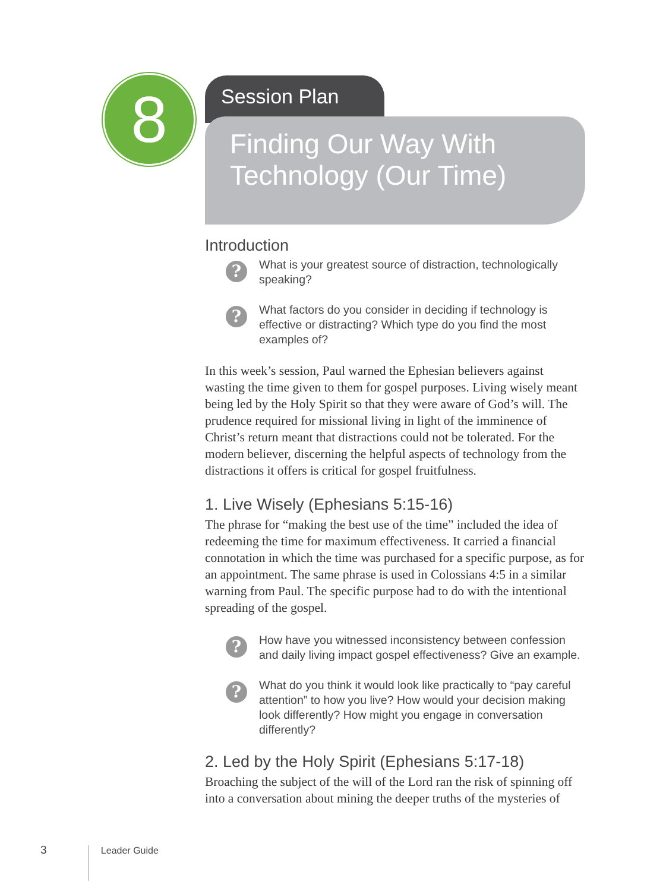8 Session Plan
Finding Our Way With Technology (Our Time)
Introduction
?
What is your greatest source of distraction, technologically speaking?
?
What factors do you consider in deciding if technology is effective or distracting? Which type do you find the most examples of?
In this week’s session, Paul warned the Ephesian believers against wasting the time given to them for gospel purposes. Living wisely meant being led by the Holy Spirit so that they were aware of God’s will. The prudence required for missional living in light of the imminence of Christ’s return meant that distractions could not be tolerated. For the modern believer, discerning the helpful aspects of technology from the distractions it offers is critical for gospel fruitfulness.
1. Live Wisely (Ephesians 5:15-16)
The phrase for “making the best use of the time” included the idea of redeeming the time for maximum effectiveness. It carried a financial connotation in which the time was purchased for a specific purpose, as for an appointment. The same phrase is used in Colossians 4:5 in a similar warning from Paul. The specific purpose had to do with the intentional spreading of the gospel.
?
How have you witnessed inconsistency between confession and daily living impact gospel effectiveness? Give an example.
?
What do you think it would look like practically to “pay careful attention” to how you live? How would your decision making look differently? How might you engage in conversation differently?
2. Led by the Holy Spirit (Ephesians 5:17-18)
Broaching the subject of the will of the Lord ran the risk of spinning off into a conversation about mining the deeper truths of the mysteries of
3 Leader Guide